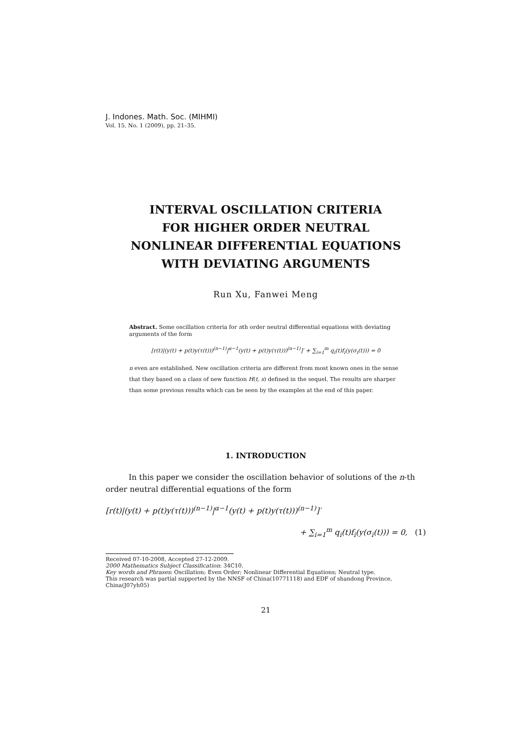J. Indones. Math. Soc. (MIHMI)
Vol. 15, No. 1 (2009), pp. 21–35.
INTERVAL OSCILLATION CRITERIA
FOR HIGHER ORDER NEUTRAL
NONLINEAR DIFFERENTIAL EQUATIONS
WITH DEVIATING ARGUMENTS
Run Xu, Fanwei Meng
Abstract. Some oscillation criteria for nth order neutral differential equations with deviating arguments of the form
[r(t)|(y(t) + p(t)y(τ(t)))<sup>(n−1)</sup>|<sup>α−1</sup>(y(t) + p(t)y(τ(t)))<sup>(n−1)</sup>]′ + ∑<sub>i=1</sub><sup>m</sup> q<sub>i</sub>(t)f<sub>i</sub>(y(σ<sub>i</sub>(t))) = 0
n even are established. New oscillation criteria are different from most known ones in the sense that they based on a class of new function H(t, s) defined in the sequel. The results are sharper than some previous results which can be seen by the examples at the end of this paper.
1. INTRODUCTION
In this paper we consider the oscillation behavior of solutions of the n-th order neutral differential equations of the form
[r(t)|(y(t) + p(t)y(τ(t)))<sup>(n−1)</sup>|<sup>α−1</sup>(y(t) + p(t)y(τ(t)))<sup>(n−1)</sup>]′
+ ∑<sub>i=1</sub><sup>m</sup> q<sub>i</sub>(t)f<sub>i</sub>(y(σ<sub>i</sub>(t))) = 0, (1)
Received 07-10-2008, Accepted 27-12-2009.
2000 Mathematics Subject Classification: 34C10.
Key words and Phrases: Oscillation; Even Order; Nonlinear Differential Equations; Neutral type.
This research was partial supported by the NNSF of China(10771118) and EDF of shandong Province, China(J07yh05)
21